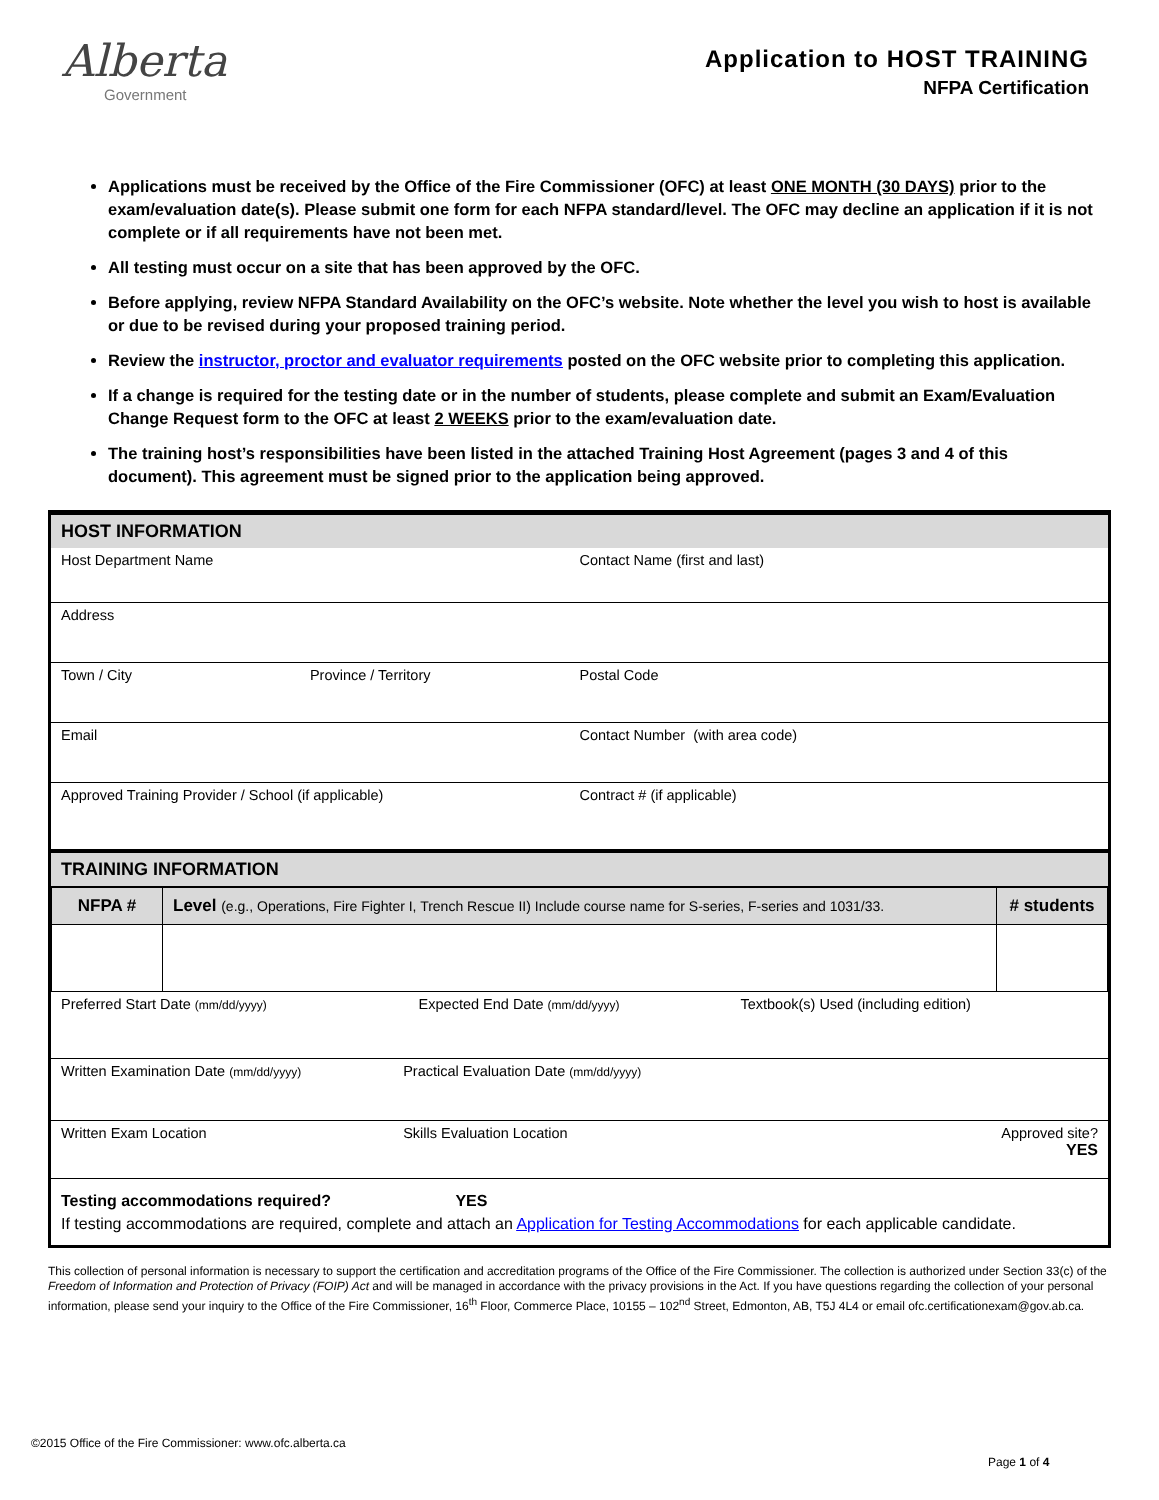Alberta
Government
Application to HOST TRAINING
NFPA Certification
Applications must be received by the Office of the Fire Commissioner (OFC) at least ONE MONTH (30 DAYS) prior to the exam/evaluation date(s). Please submit one form for each NFPA standard/level. The OFC may decline an application if it is not complete or if all requirements have not been met.
All testing must occur on a site that has been approved by the OFC.
Before applying, review NFPA Standard Availability on the OFC’s website. Note whether the level you wish to host is available or due to be revised during your proposed training period.
Review the instructor, proctor and evaluator requirements posted on the OFC website prior to completing this application.
If a change is required for the testing date or in the number of students, please complete and submit an Exam/Evaluation Change Request form to the OFC at least 2 WEEKS prior to the exam/evaluation date.
The training host’s responsibilities have been listed in the attached Training Host Agreement (pages 3 and 4 of this document). This agreement must be signed prior to the application being approved.
HOST INFORMATION
Host Department Name Contact Name (first and last)
Address
Town / City Province / Territory Postal Code
Email Contact Number (with area code)
Approved Training Provider / School (if applicable)
Contract # (if applicable)
TRAINING INFORMATION
| NFPA # | Level (e.g., Operations, Fire Fighter I, Trench Rescue II) Include course name for S-series, F-series and 1031/33. | # students |
| --- | --- | --- |
Preferred Start Date (mm/dd/yyyy)
Expected End Date (mm/dd/yyyy)
Textbook(s) Used (including edition)
Written Examination Date (mm/dd/yyyy)
Practical Evaluation Date (mm/dd/yyyy)
Written Exam Location Skills Evaluation Location Approved site?
YES
Testing accommodations required? YES
If testing accommodations are required, complete and attach an Application for Testing Accommodations for each applicable candidate.
This collection of personal information is necessary to support the certification and accreditation programs of the Office of the Fire Commissioner. The collection is authorized under Section 33(c) of the Freedom of Information and Protection of Privacy (FOIP) Act and will be managed in accordance with the privacy provisions in the Act. If you have questions regarding the collection of your personal information, please send your inquiry to the Office of the Fire Commissioner, 16<sup>th</sup> Floor, Commerce Place, 10155 – 102<sup>nd</sup> Street, Edmonton, AB, T5J 4L4 or email ofc.certificationexam@gov.ab.ca.
©2015 Office of the Fire Commissioner: www.ofc.alberta.ca
Page 1 of 4